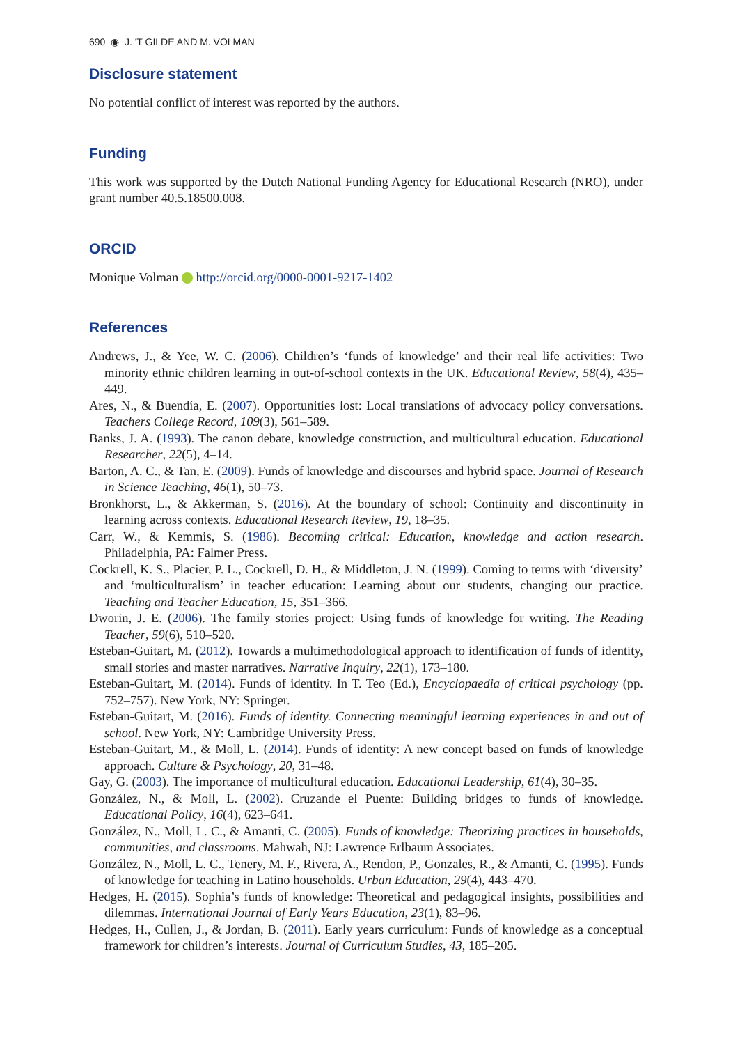690 ◉ J. 'T GILDE AND M. VOLMAN
Disclosure statement
No potential conflict of interest was reported by the authors.
Funding
This work was supported by the Dutch National Funding Agency for Educational Research (NRO), under grant number 40.5.18500.008.
ORCID
Monique Volman http://orcid.org/0000-0001-9217-1402
References
Andrews, J., & Yee, W. C. (2006). Children’s ‘funds of knowledge’ and their real life activities: Two minority ethnic children learning in out-of-school contexts in the UK. Educational Review, 58(4), 435–449.
Ares, N., & Buendía, E. (2007). Opportunities lost: Local translations of advocacy policy conversations. Teachers College Record, 109(3), 561–589.
Banks, J. A. (1993). The canon debate, knowledge construction, and multicultural education. Educational Researcher, 22(5), 4–14.
Barton, A. C., & Tan, E. (2009). Funds of knowledge and discourses and hybrid space. Journal of Research in Science Teaching, 46(1), 50–73.
Bronkhorst, L., & Akkerman, S. (2016). At the boundary of school: Continuity and discontinuity in learning across contexts. Educational Research Review, 19, 18–35.
Carr, W., & Kemmis, S. (1986). Becoming critical: Education, knowledge and action research. Philadelphia, PA: Falmer Press.
Cockrell, K. S., Placier, P. L., Cockrell, D. H., & Middleton, J. N. (1999). Coming to terms with ‘diversity’ and ‘multiculturalism’ in teacher education: Learning about our students, changing our practice. Teaching and Teacher Education, 15, 351–366.
Dworin, J. E. (2006). The family stories project: Using funds of knowledge for writing. The Reading Teacher, 59(6), 510–520.
Esteban-Guitart, M. (2012). Towards a multimethodological approach to identification of funds of identity, small stories and master narratives. Narrative Inquiry, 22(1), 173–180.
Esteban-Guitart, M. (2014). Funds of identity. In T. Teo (Ed.), Encyclopaedia of critical psychology (pp. 752–757). New York, NY: Springer.
Esteban-Guitart, M. (2016). Funds of identity. Connecting meaningful learning experiences in and out of school. New York, NY: Cambridge University Press.
Esteban-Guitart, M., & Moll, L. (2014). Funds of identity: A new concept based on funds of knowledge approach. Culture & Psychology, 20, 31–48.
Gay, G. (2003). The importance of multicultural education. Educational Leadership, 61(4), 30–35.
González, N., & Moll, L. (2002). Cruzande el Puente: Building bridges to funds of knowledge. Educational Policy, 16(4), 623–641.
González, N., Moll, L. C., & Amanti, C. (2005). Funds of knowledge: Theorizing practices in households, communities, and classrooms. Mahwah, NJ: Lawrence Erlbaum Associates.
González, N., Moll, L. C., Tenery, M. F., Rivera, A., Rendon, P., Gonzales, R., & Amanti, C. (1995). Funds of knowledge for teaching in Latino households. Urban Education, 29(4), 443–470.
Hedges, H. (2015). Sophia’s funds of knowledge: Theoretical and pedagogical insights, possibilities and dilemmas. International Journal of Early Years Education, 23(1), 83–96.
Hedges, H., Cullen, J., & Jordan, B. (2011). Early years curriculum: Funds of knowledge as a conceptual framework for children’s interests. Journal of Curriculum Studies, 43, 185–205.